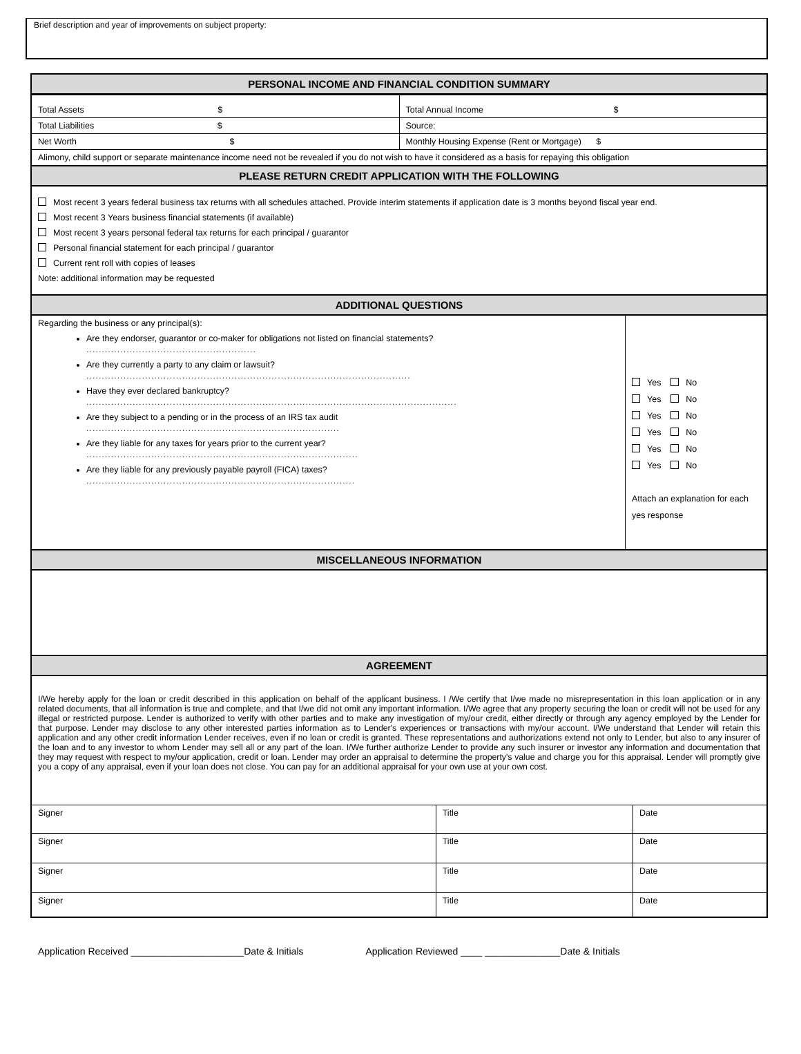Brief description and year of improvements on subject property:
PERSONAL INCOME AND FINANCIAL CONDITION SUMMARY
| Total Assets $ | Total Annual Income $ |
| Total Liabilities $ | Source: |
| Net Worth $ | Monthly Housing Expense (Rent or Mortgage) $ |
| Alimony, child support or separate maintenance income need not be revealed if you do not wish to have it considered as a basis for repaying this obligation | |
PLEASE RETURN CREDIT APPLICATION WITH THE FOLLOWING
Most recent 3 years federal business tax returns with all schedules attached. Provide interim statements if application date is 3 months beyond fiscal year end.
Most recent 3 Years business financial statements (if available)
Most recent 3 years personal federal tax returns for each principal / guarantor
Personal financial statement for each principal / guarantor
Current rent roll with copies of leases
Note: additional information may be requested
ADDITIONAL QUESTIONS
| Regarding the business or any principal(s): Are they endorser, guarantor or co-maker for obligations not listed on financial statements? ....................................................... Are they currently a party to any claim or lawsuit? ......................................................................................................... Have they ever declared bankruptcy? ........................................................................................................................ Are they subject to a pending or in the process of an IRS tax audit .................................................................................. Are they liable for any taxes for years prior to the current year? ........................................................................................ Are they liable for any previously payable payroll (FICA) taxes? ....................................................................................... | Yes No Yes No Yes No Yes No Yes No Yes No Attach an explanation for each yes response |
MISCELLANEOUS INFORMATION
AGREEMENT
I/We hereby apply for the loan or credit described in this application on behalf of the applicant business. I /We certify that I/we made no misrepresentation in this loan application or in any related documents, that all information is true and complete, and that I/we did not omit any important information. I/We agree that any property securing the loan or credit will not be used for any illegal or restricted purpose. Lender is authorized to verify with other parties and to make any investigation of my/our credit, either directly or through any agency employed by the Lender for that purpose. Lender may disclose to any other interested parties information as to Lender's experiences or transactions with my/our account. I/We understand that Lender will retain this application and any other credit information Lender receives, even if no loan or credit is granted. These representations and authorizations extend not only to Lender, but also to any insurer of the loan and to any investor to whom Lender may sell all or any part of the loan. I/We further authorize Lender to provide any such insurer or investor any information and documentation that they may request with respect to my/our application, credit or loan. Lender may order an appraisal to determine the property's value and charge you for this appraisal. Lender will promptly give you a copy of any appraisal, even if your loan does not close. You can pay for an additional appraisal for your own use at your own cost.
| Signer | Title | Date |
| Signer | Title | Date |
| Signer | Title | Date |
| Signer | Title | Date |
Application Received _____________________Date & Initials Application Reviewed ____ ______________Date & Initials